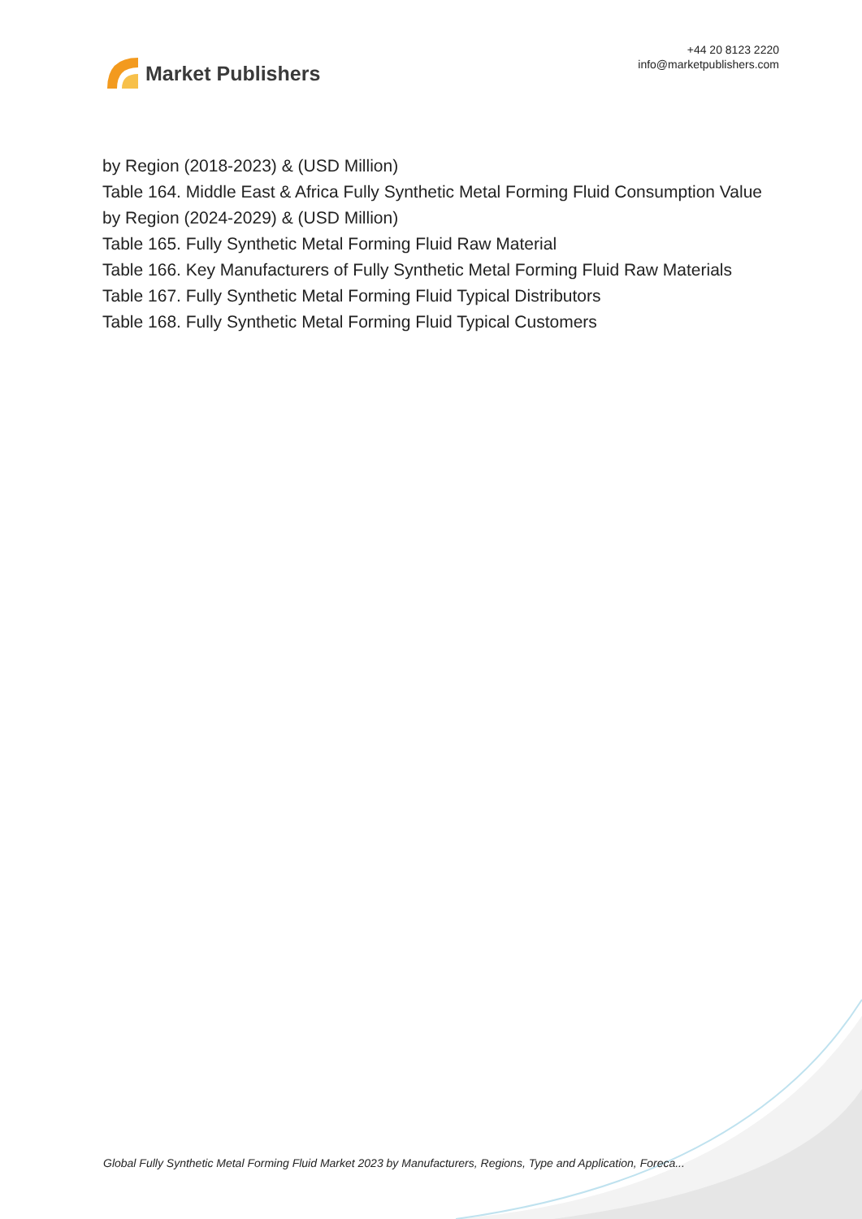Market Publishers
+44 20 8123 2220
info@marketpublishers.com
by Region (2018-2023) & (USD Million)
Table 164. Middle East & Africa Fully Synthetic Metal Forming Fluid Consumption Value by Region (2024-2029) & (USD Million)
Table 165. Fully Synthetic Metal Forming Fluid Raw Material
Table 166. Key Manufacturers of Fully Synthetic Metal Forming Fluid Raw Materials
Table 167. Fully Synthetic Metal Forming Fluid Typical Distributors
Table 168. Fully Synthetic Metal Forming Fluid Typical Customers
Global Fully Synthetic Metal Forming Fluid Market 2023 by Manufacturers, Regions, Type and Application, Foreca...